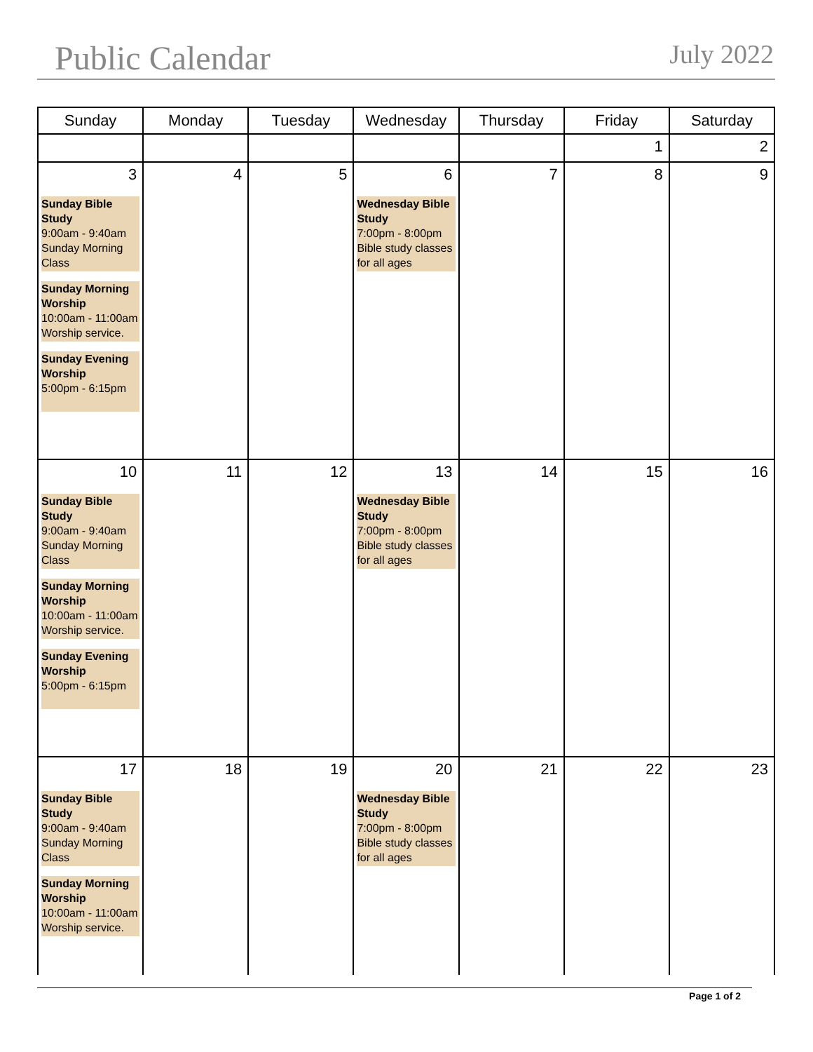Public Calendar July 2022
| Sunday | Monday | Tuesday | Wednesday | Thursday | Friday | Saturday |
| --- | --- | --- | --- | --- | --- | --- |
| | | | | | 1 | 2 |
| 3 Sunday Bible Study 9:00am - 9:40am Sunday Morning Class Sunday Morning Worship 10:00am - 11:00am Worship service. Sunday Evening Worship 5:00pm - 6:15pm | 4 | 5 | 6 Wednesday Bible Study 7:00pm - 8:00pm Bible study classes for all ages | 7 | 8 | 9 |
| 10 Sunday Bible Study 9:00am - 9:40am Sunday Morning Class Sunday Morning Worship 10:00am - 11:00am Worship service. Sunday Evening Worship 5:00pm - 6:15pm | 11 | 12 | 13 Wednesday Bible Study 7:00pm - 8:00pm Bible study classes for all ages | 14 | 15 | 16 |
| 17 Sunday Bible Study 9:00am - 9:40am Sunday Morning Class Sunday Morning Worship 10:00am - 11:00am Worship service. | 18 | 19 | 20 Wednesday Bible Study 7:00pm - 8:00pm Bible study classes for all ages | 21 | 22 | 23 |
Page 1 of 2